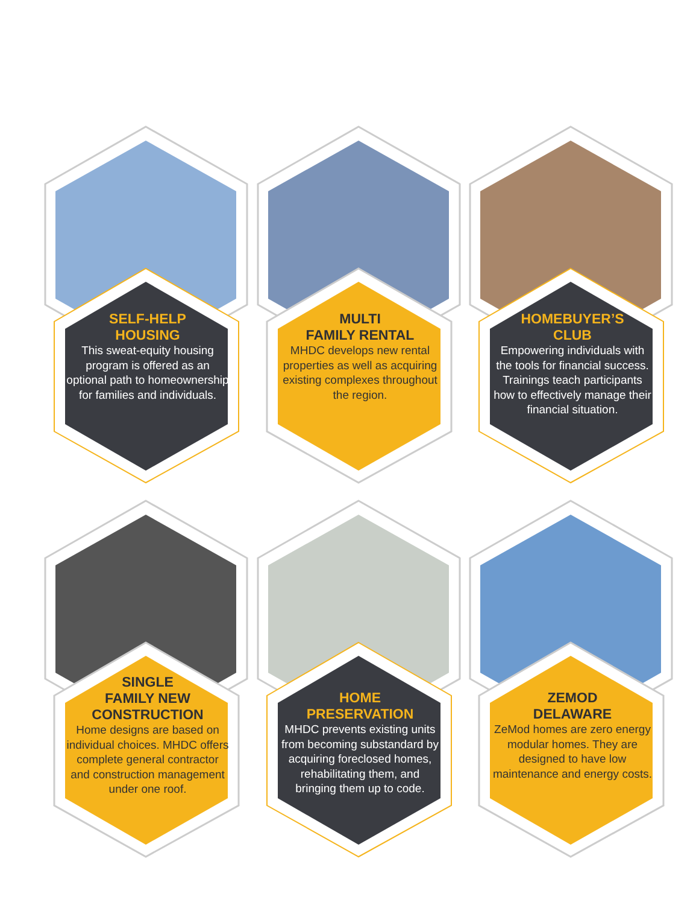SELF-HELP
HOUSING
This sweat-equity housing program is offered as an optional path to homeownership for families and individuals.
MULTI
FAMILY RENTAL
MHDC develops new rental properties as well as acquiring existing complexes throughout the region.
HOMEBUYER’S
CLUB
Empowering individuals with the tools for financial success. Trainings teach participants how to effectively manage their financial situation.
SINGLE
FAMILY NEW
CONSTRUCTION
Home designs are based on individual choices. MHDC offers complete general contractor and construction management under one roof.
HOME
PRESERVATION
MHDC prevents existing units from becoming substandard by acquiring foreclosed homes, rehabilitating them, and bringing them up to code.
ZEMOD
DELAWARE
ZeMod homes are zero energy modular homes. They are designed to have low maintenance and energy costs.